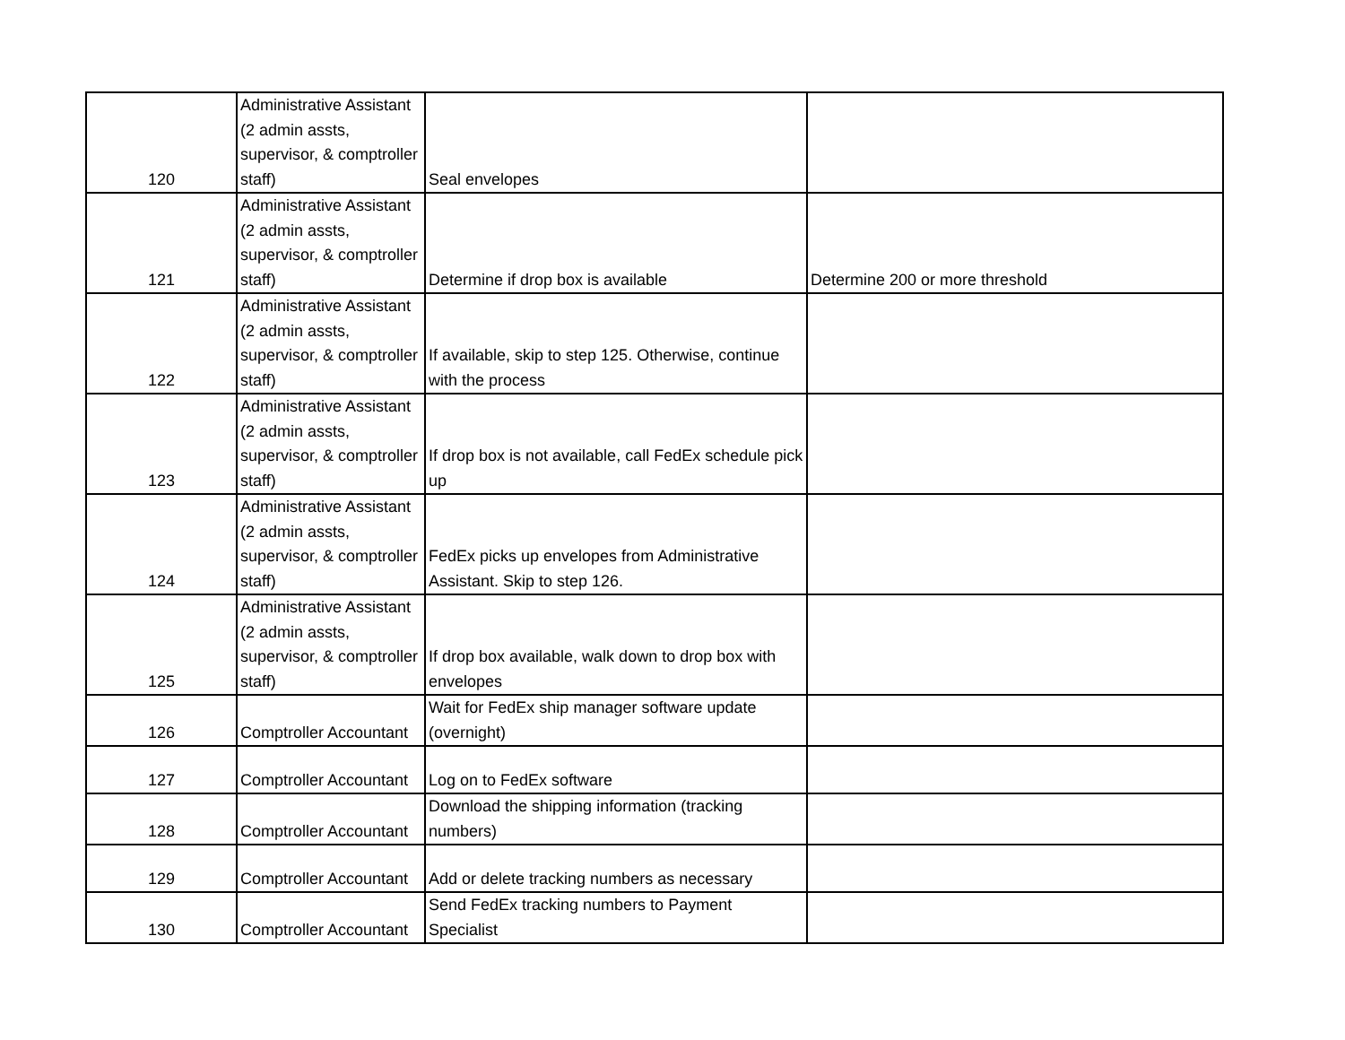| 120 | Administrative Assistant (2 admin assts, supervisor, & comptroller staff) | Seal envelopes | |
| 121 | Administrative Assistant (2 admin assts, supervisor, & comptroller staff) | Determine if drop box is available | Determine 200 or more threshold |
| 122 | Administrative Assistant (2 admin assts, supervisor, & comptroller staff) | If available, skip to step 125. Otherwise, continue with the process | |
| 123 | Administrative Assistant (2 admin assts, supervisor, & comptroller staff) | If drop box is not available, call FedEx schedule pick up | |
| 124 | Administrative Assistant (2 admin assts, supervisor, & comptroller staff) | FedEx picks up envelopes from Administrative Assistant. Skip to step 126. | |
| 125 | Administrative Assistant (2 admin assts, supervisor, & comptroller staff) | If drop box available, walk down to drop box with envelopes | |
| 126 | Comptroller Accountant | Wait for FedEx ship manager software update (overnight) | |
| 127 | Comptroller Accountant | Log on to FedEx software | |
| 128 | Comptroller Accountant | Download the shipping information (tracking numbers) | |
| 129 | Comptroller Accountant | Add or delete tracking numbers as necessary | |
| 130 | Comptroller Accountant | Send FedEx tracking numbers to Payment Specialist | |